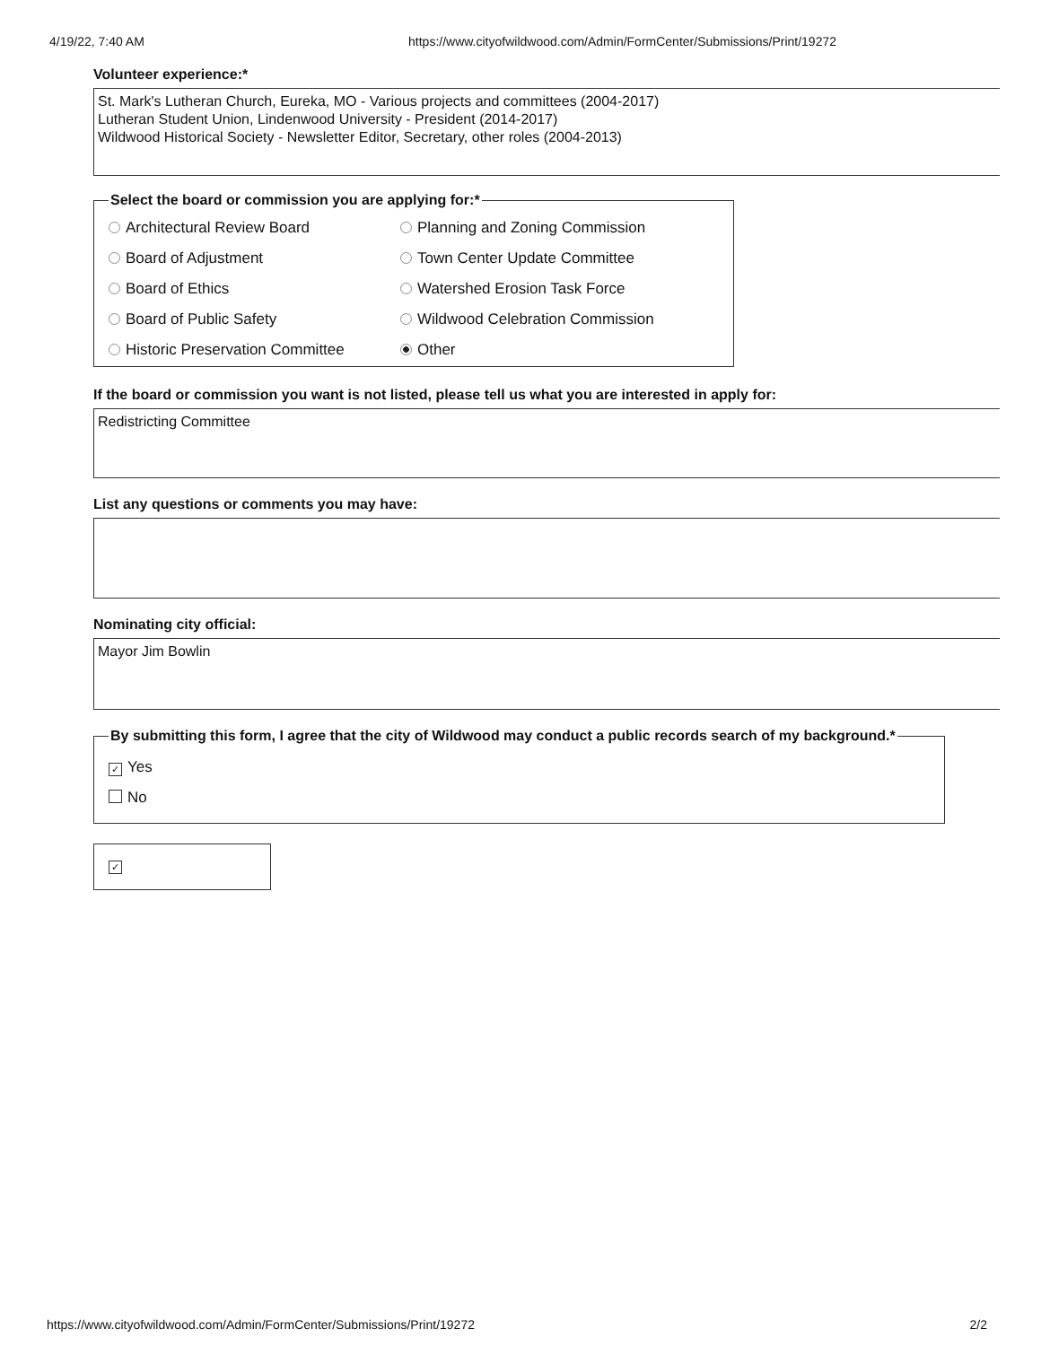4/19/22, 7:40 AM https://www.cityofwildwood.com/Admin/FormCenter/Submissions/Print/19272
Volunteer experience:*
St. Mark's Lutheran Church, Eureka, MO - Various projects and committees (2004-2017)
Lutheran Student Union, Lindenwood University - President (2014-2017)
Wildwood Historical Society - Newsletter Editor, Secretary, other roles (2004-2013)
Select the board or commission you are applying for:*
Architectural Review Board
Planning and Zoning Commission
Board of Adjustment
Town Center Update Committee
Board of Ethics
Watershed Erosion Task Force
Board of Public Safety
Wildwood Celebration Commission
Historic Preservation Committee
Other
If the board or commission you want is not listed, please tell us what you are interested in apply for:
Redistricting Committee
List any questions or comments you may have:
Nominating city official:
Mayor Jim Bowlin
By submitting this form, I agree that the city of Wildwood may conduct a public records search of my background.*
✓ Yes
No
✓
https://www.cityofwildwood.com/Admin/FormCenter/Submissions/Print/19272 2/2